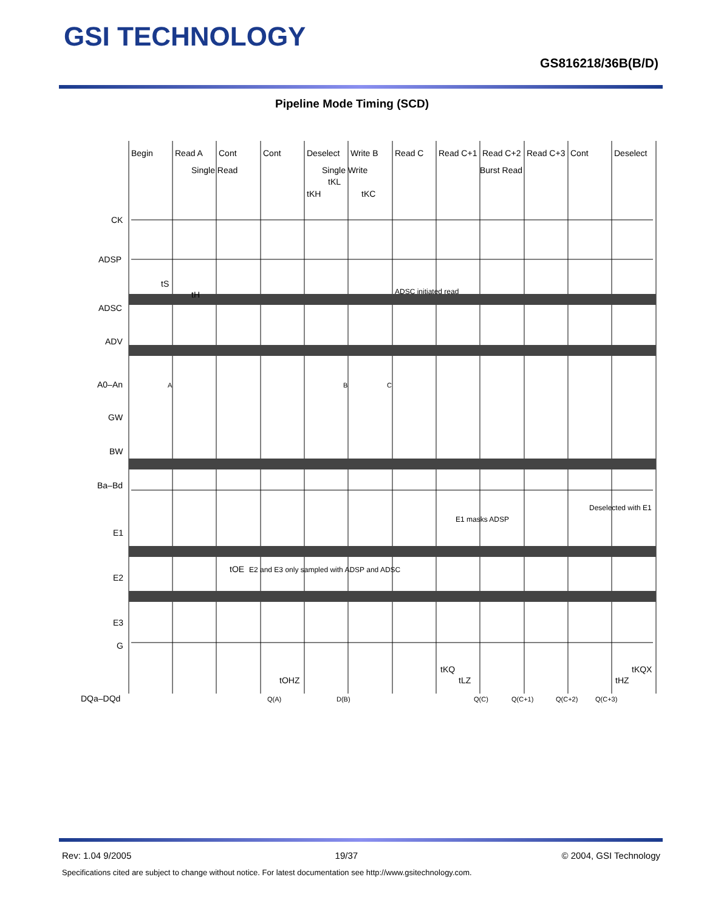GSI TECHNOLOGY
GS816218/36B(B/D)
Pipeline Mode Timing (SCD)
Begin
Read A
Cont
Cont
Deselect
Write B
Read C
Read C+1
Read C+2
Read C+3
Cont
Deselect
Single Read
Single Write
Burst Read
tKL
tKH
tKC
CK
ADSP
ADSC
ADV
A0–An
GW
BW
Ba–Bd
E1
E2
E3
G
DQa–DQd
ADSC initiated read
E1 masks ADSP
Deselected with E1
E2 and E3 only sampled with ADSP and ADSC
tS
tH
tOE
tOHZ
tKQ
tLZ
tHZ
tKQX
A
B
C
Q(A)
D(B)
Q(C)
Q(C+1)
Q(C+2)
Q(C+3)
Rev: 1.04 9/2005 19/37 © 2004, GSI Technology
Specifications cited are subject to change without notice. For latest documentation see http://www.gsitechnology.com.